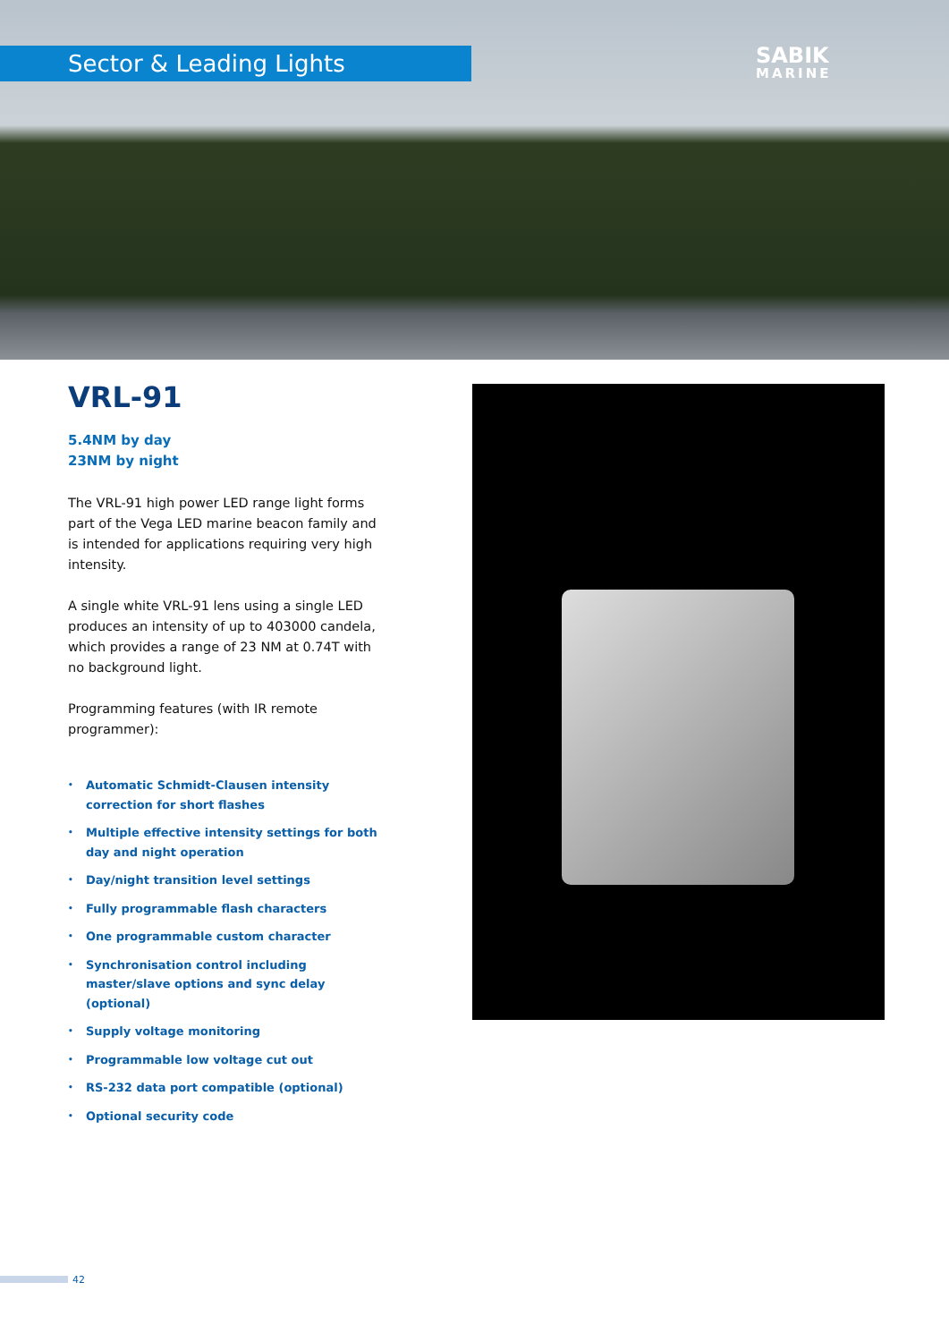Sector & Leading Lights SABIK
MARINE
VRL-91
5.4NM by day
23NM by night
The VRL-91 high power LED range light forms part of the Vega LED marine beacon family and is intended for applications requiring very high intensity.
A single white VRL-91 lens using a single LED produces an intensity of up to 403000 candela, which provides a range of 23 NM at 0.74T with no background light.
Programming features (with IR remote programmer):
• Automatic Schmidt-Clausen intensity correction for short flashes
• Multiple effective intensity settings for both day and night operation
• Day/night transition level settings
• Fully programmable flash characters
• One programmable custom character
• Synchronisation control including master/slave options and sync delay (optional)
• Supply voltage monitoring
• Programmable low voltage cut out
• RS-232 data port compatible (optional)
• Optional security code
42